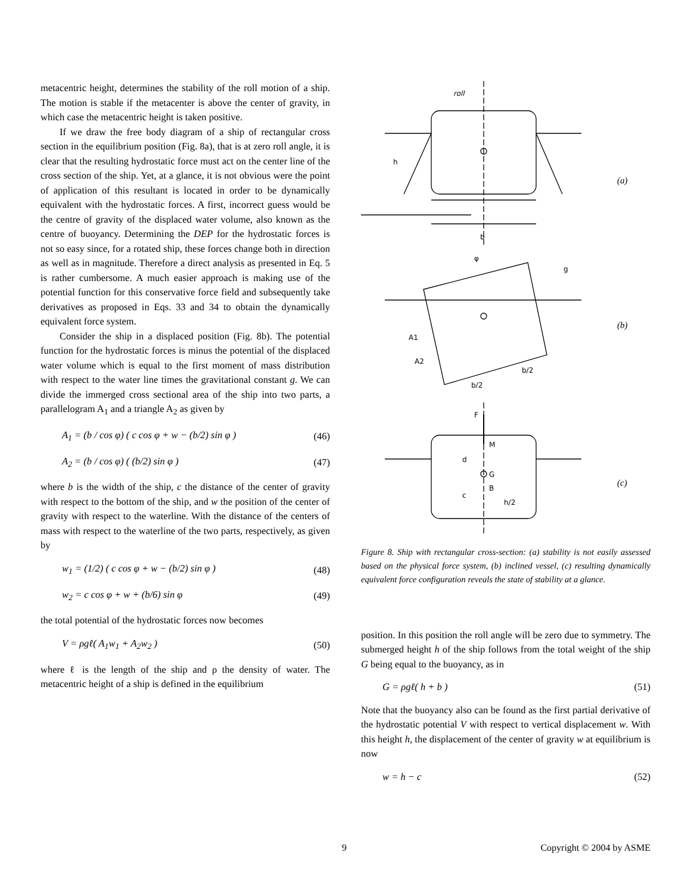metacentric height, determines the stability of the roll motion of a ship. The motion is stable if the metacenter is above the center of gravity, in which case the metacentric height is taken positive.
If we draw the free body diagram of a ship of rectangular cross section in the equilibrium position (Fig. 8a), that is at zero roll angle, it is clear that the resulting hydrostatic force must act on the center line of the cross section of the ship. Yet, at a glance, it is not obvious were the point of application of this resultant is located in order to be dynamically equivalent with the hydrostatic forces. A first, incorrect guess would be the centre of gravity of the displaced water volume, also known as the centre of buoyancy. Determining the DEP for the hydrostatic forces is not so easy since, for a rotated ship, these forces change both in direction as well as in magnitude. Therefore a direct analysis as presented in Eq. 5 is rather cumbersome. A much easier approach is making use of the potential function for this conservative force field and subsequently take derivatives as proposed in Eqs. 33 and 34 to obtain the dynamically equivalent force system.
Consider the ship in a displaced position (Fig. 8b). The potential function for the hydrostatic forces is minus the potential of the displaced water volume which is equal to the first moment of mass distribution with respect to the water line times the gravitational constant g. We can divide the immerged cross sectional area of the ship into two parts, a parallelogram A<sub>1</sub> and a triangle A<sub>2</sub> as given by
A<sub>1</sub> = (b / cos φ) ( c cos φ + w − (b/2) sin φ ) (46)
A<sub>2</sub> = (b / cos φ) ( (b/2) sin φ ) (47)
where b is the width of the ship, c the distance of the center of gravity with respect to the bottom of the ship, and w the position of the center of gravity with respect to the waterline. With the distance of the centers of mass with respect to the waterline of the two parts, respectively, as given by
w<sub>1</sub> = (1/2) ( c cos φ + w − (b/2) sin φ ) (48)
w<sub>2</sub> = c cos φ + w + (b/6) sin φ (49)
the total potential of the hydrostatic forces now becomes
V = ρgℓ( A<sub>1</sub>w<sub>1</sub> + A<sub>2</sub>w<sub>2</sub> ) (50)
where ℓ is the length of the ship and ρ the density of water. The metacentric height of a ship is defined in the equilibrium
roll
b
h
(a)
φ
g
A1
A2
b/2
b/2
(b)
F
M
G
B
d
c
h/2
(c)
Figure 8. Ship with rectangular cross-section: (a) stability is not easily assessed based on the physical force system, (b) inclined vessel, (c) resulting dynamically equivalent force configuration reveals the state of stability at a glance.
position. In this position the roll angle will be zero due to symmetry. The submerged height h of the ship follows from the total weight of the ship G being equal to the buoyancy, as in
G = ρgℓ( h + b ) (51)
Note that the buoyancy also can be found as the first partial derivative of the hydrostatic potential V with respect to vertical displacement w. With this height h, the displacement of the center of gravity w at equilibrium is now
w = h − c (52)
9 Copyright © 2004 by ASME